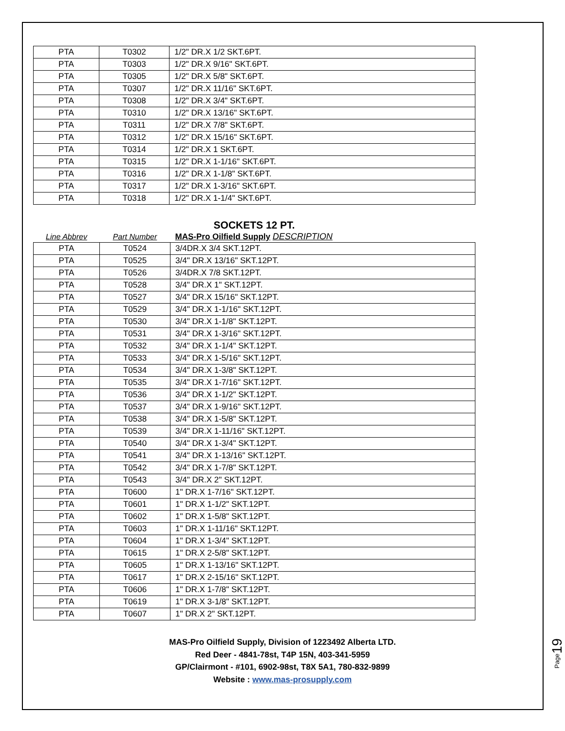| PTA | T0302 | 1/2" DR.X 1/2 SKT.6PT. |
| PTA | T0303 | 1/2" DR.X 9/16" SKT.6PT. |
| PTA | T0305 | 1/2" DR.X 5/8" SKT.6PT. |
| PTA | T0307 | 1/2" DR.X 11/16" SKT.6PT. |
| PTA | T0308 | 1/2" DR.X 3/4" SKT.6PT. |
| PTA | T0310 | 1/2" DR.X 13/16" SKT.6PT. |
| PTA | T0311 | 1/2" DR.X 7/8" SKT.6PT. |
| PTA | T0312 | 1/2" DR.X 15/16" SKT.6PT. |
| PTA | T0314 | 1/2" DR.X 1 SKT.6PT. |
| PTA | T0315 | 1/2" DR.X 1-1/16" SKT.6PT. |
| PTA | T0316 | 1/2" DR.X 1-1/8" SKT.6PT. |
| PTA | T0317 | 1/2" DR.X 1-3/16" SKT.6PT. |
| PTA | T0318 | 1/2" DR.X 1-1/4" SKT.6PT. |
SOCKETS 12 PT.
| Line Abbrev | Part Number | MAS-Pro Oilfield Supply DESCRIPTION |
| --- | --- | --- |
| PTA | T0524 | 3/4DR.X 3/4 SKT.12PT. |
| PTA | T0525 | 3/4" DR.X 13/16" SKT.12PT. |
| PTA | T0526 | 3/4DR.X 7/8 SKT.12PT. |
| PTA | T0528 | 3/4" DR.X 1" SKT.12PT. |
| PTA | T0527 | 3/4" DR.X 15/16" SKT.12PT. |
| PTA | T0529 | 3/4" DR.X 1-1/16" SKT.12PT. |
| PTA | T0530 | 3/4" DR.X 1-1/8" SKT.12PT. |
| PTA | T0531 | 3/4" DR.X 1-3/16" SKT.12PT. |
| PTA | T0532 | 3/4" DR.X 1-1/4" SKT.12PT. |
| PTA | T0533 | 3/4" DR.X 1-5/16" SKT.12PT. |
| PTA | T0534 | 3/4" DR.X 1-3/8" SKT.12PT. |
| PTA | T0535 | 3/4" DR.X 1-7/16" SKT.12PT. |
| PTA | T0536 | 3/4" DR.X 1-1/2" SKT.12PT. |
| PTA | T0537 | 3/4" DR.X 1-9/16" SKT.12PT. |
| PTA | T0538 | 3/4" DR.X 1-5/8" SKT.12PT. |
| PTA | T0539 | 3/4" DR.X 1-11/16" SKT.12PT. |
| PTA | T0540 | 3/4" DR.X 1-3/4" SKT.12PT. |
| PTA | T0541 | 3/4" DR.X 1-13/16" SKT.12PT. |
| PTA | T0542 | 3/4" DR.X 1-7/8" SKT.12PT. |
| PTA | T0543 | 3/4" DR.X 2" SKT.12PT. |
| PTA | T0600 | 1" DR.X 1-7/16" SKT.12PT. |
| PTA | T0601 | 1" DR.X 1-1/2" SKT.12PT. |
| PTA | T0602 | 1" DR.X 1-5/8" SKT.12PT. |
| PTA | T0603 | 1" DR.X 1-11/16" SKT.12PT. |
| PTA | T0604 | 1" DR.X 1-3/4" SKT.12PT. |
| PTA | T0615 | 1" DR.X 2-5/8" SKT.12PT. |
| PTA | T0605 | 1" DR.X 1-13/16" SKT.12PT. |
| PTA | T0617 | 1" DR.X 2-15/16" SKT.12PT. |
| PTA | T0606 | 1" DR.X 1-7/8" SKT.12PT. |
| PTA | T0619 | 1" DR.X 3-1/8" SKT.12PT. |
| PTA | T0607 | 1" DR.X 2" SKT.12PT. |
MAS-Pro Oilfield Supply, Division of 1223492 Alberta LTD.
Red Deer - 4841-78st, T4P 15N, 403-341-5959
GP/Clairmont - #101, 6902-98st, T8X 5A1, 780-832-9899
Website : www.mas-prosupply.com
Page19